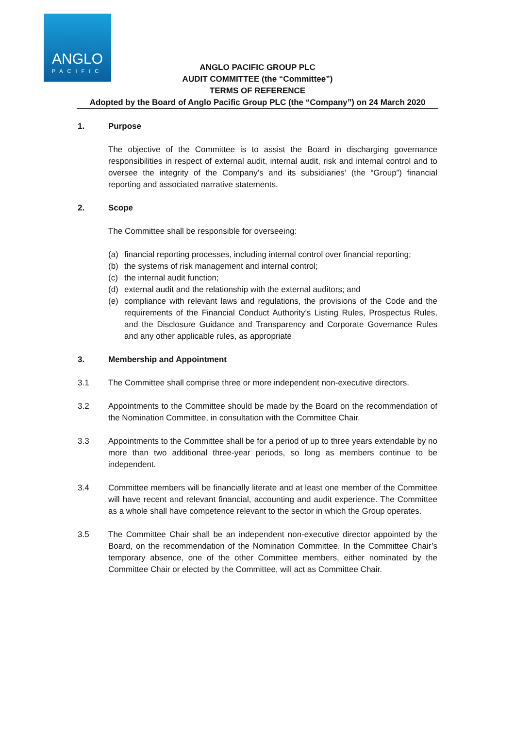ANGLO
PACIFIC
ANGLO PACIFIC GROUP PLC
AUDIT COMMITTEE (the “Committee”)
TERMS OF REFERENCE
Adopted by the Board of Anglo Pacific Group PLC (the “Company”) on 24 March 2020
1. Purpose
The objective of the Committee is to assist the Board in discharging governance responsibilities in respect of external audit, internal audit, risk and internal control and to oversee the integrity of the Company’s and its subsidiaries’ (the “Group”) financial reporting and associated narrative statements.
2. Scope
The Committee shall be responsible for overseeing:
(a) financial reporting processes, including internal control over financial reporting;
(b) the systems of risk management and internal control;
(c) the internal audit function;
(d) external audit and the relationship with the external auditors; and
(e) compliance with relevant laws and regulations, the provisions of the Code and the requirements of the Financial Conduct Authority’s Listing Rules, Prospectus Rules, and the Disclosure Guidance and Transparency and Corporate Governance Rules and any other applicable rules, as appropriate
3. Membership and Appointment
3.1 The Committee shall comprise three or more independent non-executive directors.
3.2 Appointments to the Committee should be made by the Board on the recommendation of the Nomination Committee, in consultation with the Committee Chair.
3.3 Appointments to the Committee shall be for a period of up to three years extendable by no more than two additional three-year periods, so long as members continue to be independent.
3.4 Committee members will be financially literate and at least one member of the Committee will have recent and relevant financial, accounting and audit experience. The Committee as a whole shall have competence relevant to the sector in which the Group operates.
3.5 The Committee Chair shall be an independent non-executive director appointed by the Board, on the recommendation of the Nomination Committee. In the Committee Chair’s temporary absence, one of the other Committee members, either nominated by the Committee Chair or elected by the Committee, will act as Committee Chair.